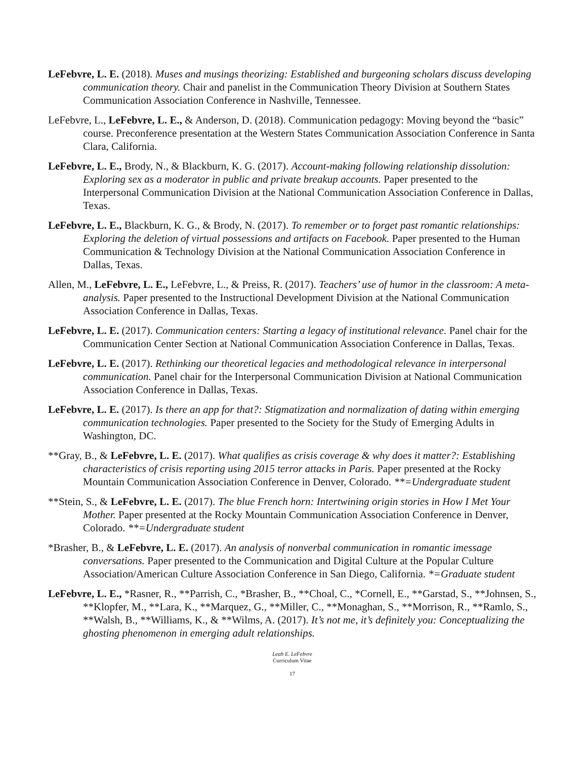LeFebvre, L. E. (2018). Muses and musings theorizing: Established and burgeoning scholars discuss developing communication theory. Chair and panelist in the Communication Theory Division at Southern States Communication Association Conference in Nashville, Tennessee.
LeFebvre, L., LeFebvre, L. E., & Anderson, D. (2018). Communication pedagogy: Moving beyond the “basic” course. Preconference presentation at the Western States Communication Association Conference in Santa Clara, California.
LeFebvre, L. E., Brody, N., & Blackburn, K. G. (2017). Account-making following relationship dissolution: Exploring sex as a moderator in public and private breakup accounts. Paper presented to the Interpersonal Communication Division at the National Communication Association Conference in Dallas, Texas.
LeFebvre, L. E., Blackburn, K. G., & Brody, N. (2017). To remember or to forget past romantic relationships: Exploring the deletion of virtual possessions and artifacts on Facebook. Paper presented to the Human Communication & Technology Division at the National Communication Association Conference in Dallas, Texas.
Allen, M., LeFebvre, L. E., LeFebvre, L., & Preiss, R. (2017). Teachers’ use of humor in the classroom: A meta-analysis. Paper presented to the Instructional Development Division at the National Communication Association Conference in Dallas, Texas.
LeFebvre, L. E. (2017). Communication centers: Starting a legacy of institutional relevance. Panel chair for the Communication Center Section at National Communication Association Conference in Dallas, Texas.
LeFebvre, L. E. (2017). Rethinking our theoretical legacies and methodological relevance in interpersonal communication. Panel chair for the Interpersonal Communication Division at National Communication Association Conference in Dallas, Texas.
LeFebvre, L. E. (2017). Is there an app for that?: Stigmatization and normalization of dating within emerging communication technologies. Paper presented to the Society for the Study of Emerging Adults in Washington, DC.
**Gray, B., & LeFebvre, L. E. (2017). What qualifies as crisis coverage & why does it matter?: Establishing characteristics of crisis reporting using 2015 terror attacks in Paris. Paper presented at the Rocky Mountain Communication Association Conference in Denver, Colorado. **=Undergraduate student
**Stein, S., & LeFebvre, L. E. (2017). The blue French horn: Intertwining origin stories in How I Met Your Mother. Paper presented at the Rocky Mountain Communication Association Conference in Denver, Colorado. **=Undergraduate student
*Brasher, B., & LeFebvre, L. E. (2017). An analysis of nonverbal communication in romantic imessage conversations. Paper presented to the Communication and Digital Culture at the Popular Culture Association/American Culture Association Conference in San Diego, California. *=Graduate student
LeFebvre, L. E., *Rasner, R., **Parrish, C., *Brasher, B., **Choal, C., *Cornell, E., **Garstad, S., **Johnsen, S., **Klopfer, M., **Lara, K., **Marquez, G., **Miller, C., **Monaghan, S., **Morrison, R., **Ramlo, S., **Walsh, B., **Williams, K., & **Wilms, A. (2017). It’s not me, it’s definitely you: Conceptualizing the ghosting phenomenon in emerging adult relationships.
Leah E. LeFebvre
Curriculum Vitae
17